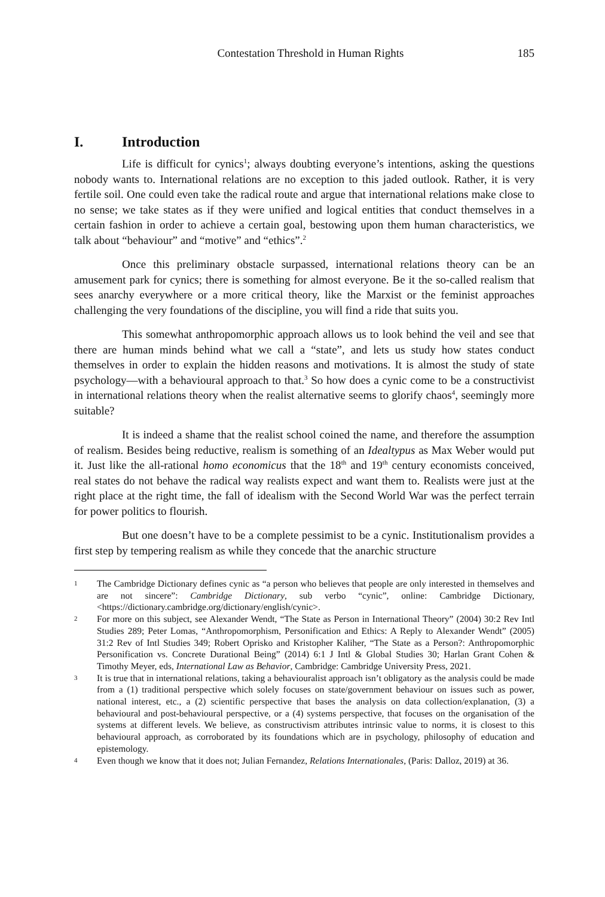Contestation Threshold in Human Rights 185
I. Introduction
Life is difficult for cynics<sup>1</sup>; always doubting everyone’s intentions, asking the questions nobody wants to. International relations are no exception to this jaded outlook. Rather, it is very fertile soil. One could even take the radical route and argue that international relations make close to no sense; we take states as if they were unified and logical entities that conduct themselves in a certain fashion in order to achieve a certain goal, bestowing upon them human characteristics, we talk about “behaviour” and “motive” and “ethics”.<sup>2</sup>
Once this preliminary obstacle surpassed, international relations theory can be an amusement park for cynics; there is something for almost everyone. Be it the so-called realism that sees anarchy everywhere or a more critical theory, like the Marxist or the feminist approaches challenging the very foundations of the discipline, you will find a ride that suits you.
This somewhat anthropomorphic approach allows us to look behind the veil and see that there are human minds behind what we call a “state”, and lets us study how states conduct themselves in order to explain the hidden reasons and motivations. It is almost the study of state psychology—with a behavioural approach to that.<sup>3</sup> So how does a cynic come to be a constructivist in international relations theory when the realist alternative seems to glorify chaos<sup>4</sup>, seemingly more suitable?
It is indeed a shame that the realist school coined the name, and therefore the assumption of realism. Besides being reductive, realism is something of an Idealtypus as Max Weber would put it. Just like the all-rational homo economicus that the 18<sup>th</sup> and 19<sup>th</sup> century economists conceived, real states do not behave the radical way realists expect and want them to. Realists were just at the right place at the right time, the fall of idealism with the Second World War was the perfect terrain for power politics to flourish.
But one doesn’t have to be a complete pessimist to be a cynic. Institutionalism provides a first step by tempering realism as while they concede that the anarchic structure
1
The Cambridge Dictionary defines cynic as “a person who believes that people are only interested in themselves and are not sincere”: Cambridge Dictionary, sub verbo “cynic”, online: Cambridge Dictionary, <https://dictionary.cambridge.org/dictionary/english/cynic>.
2
For more on this subject, see Alexander Wendt, “The State as Person in International Theory” (2004) 30:2 Rev Intl Studies 289; Peter Lomas, “Anthropomorphism, Personification and Ethics: A Reply to Alexander Wendt” (2005) 31:2 Rev of Intl Studies 349; Robert Oprisko and Kristopher Kaliher, “The State as a Person?: Anthropomorphic Personification vs. Concrete Durational Being” (2014) 6:1 J Intl & Global Studies 30; Harlan Grant Cohen & Timothy Meyer, eds, International Law as Behavior, Cambridge: Cambridge University Press, 2021.
3
It is true that in international relations, taking a behaviouralist approach isn’t obligatory as the analysis could be made from a (1) traditional perspective which solely focuses on state/government behaviour on issues such as power, national interest, etc., a (2) scientific perspective that bases the analysis on data collection/explanation, (3) a behavioural and post-behavioural perspective, or a (4) systems perspective, that focuses on the organisation of the systems at different levels. We believe, as constructivism attributes intrinsic value to norms, it is closest to this behavioural approach, as corroborated by its foundations which are in psychology, philosophy of education and epistemology.
4
Even though we know that it does not; Julian Fernandez, Relations Internationales, (Paris: Dalloz, 2019) at 36.